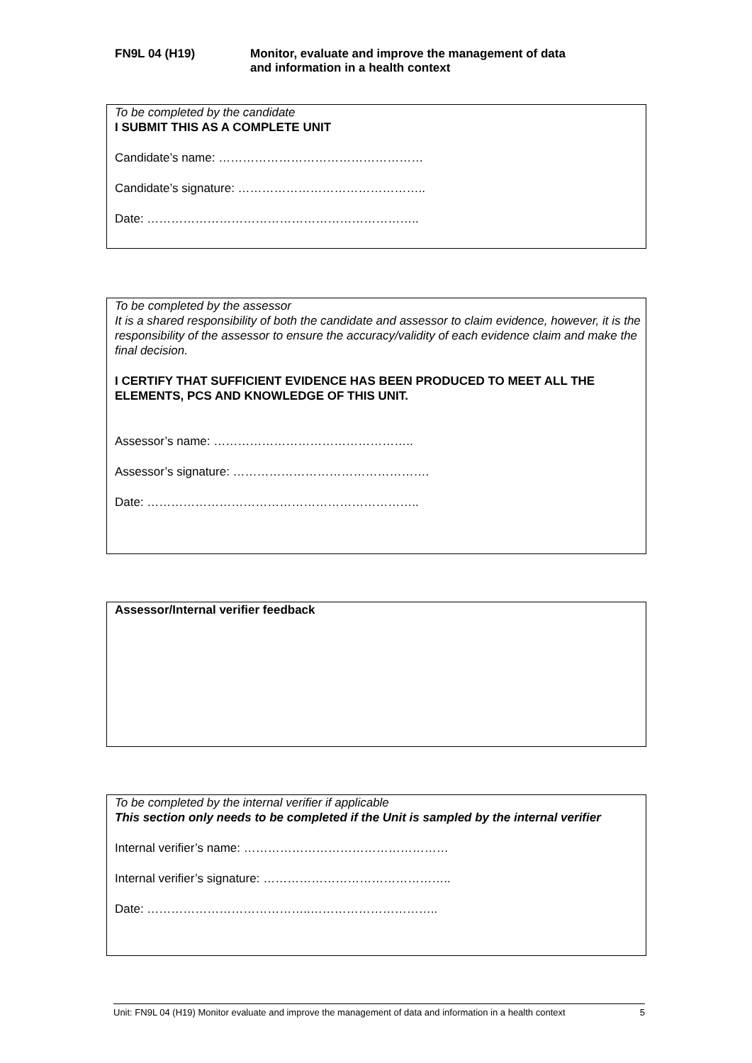FN9L 04 (H19) Monitor, evaluate and improve the management of data
and information in a health context
To be completed by the candidate
I SUBMIT THIS AS A COMPLETE UNIT
Candidate’s name: ……………………………………………
Candidate’s signature: ………………………………………..
Date: …………………………………………………………..
To be completed by the assessor
It is a shared responsibility of both the candidate and assessor to claim evidence, however, it is the responsibility of the assessor to ensure the accuracy/validity of each evidence claim and make the final decision.
I CERTIFY THAT SUFFICIENT EVIDENCE HAS BEEN PRODUCED TO MEET ALL THE ELEMENTS, PCS AND KNOWLEDGE OF THIS UNIT.
Assessor’s name: …………………………………………..
Assessor’s signature: ………………………………………….
Date: …………………………………………………………..
Assessor/Internal verifier feedback
To be completed by the internal verifier if applicable
This section only needs to be completed if the Unit is sampled by the internal verifier
Internal verifier’s name: ……………………………………………
Internal verifier’s signature: ………………………………………..
Date: …………………………………..…………………………..
Unit: FN9L 04 (H19) Monitor evaluate and improve the management of data and information in a health context 5